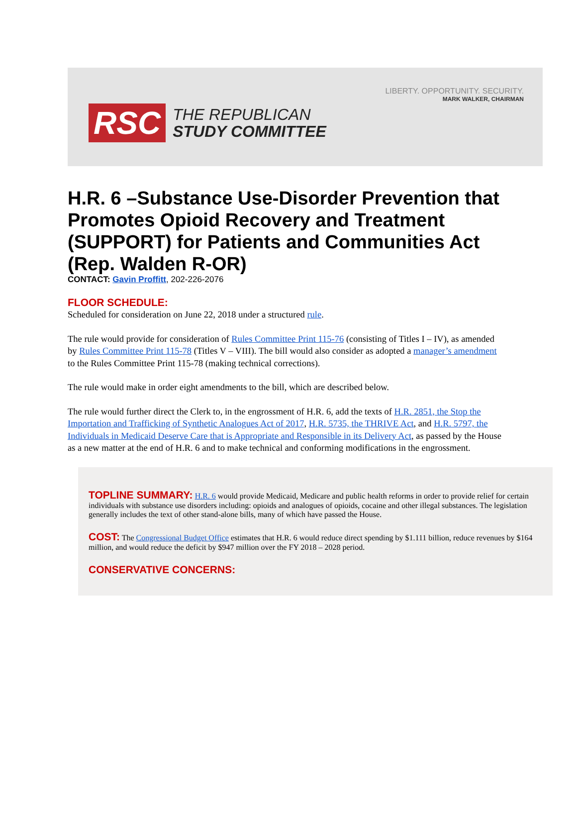LIBERTY. OPPORTUNITY. SECURITY.
MARK WALKER, CHAIRMAN
RSC THE REPUBLICAN
STUDY COMMITTEE
H.R. 6 –Substance Use-Disorder Prevention that Promotes Opioid Recovery and Treatment (SUPPORT) for Patients and Communities Act (Rep. Walden R-OR)
CONTACT: Gavin Proffitt, 202-226-2076
FLOOR SCHEDULE:
Scheduled for consideration on June 22, 2018 under a structured rule.
The rule would provide for consideration of Rules Committee Print 115-76 (consisting of Titles I – IV), as amended by Rules Committee Print 115-78 (Titles V – VIII). The bill would also consider as adopted a manager’s amendment to the Rules Committee Print 115-78 (making technical corrections).
The rule would make in order eight amendments to the bill, which are described below.
The rule would further direct the Clerk to, in the engrossment of H.R. 6, add the texts of H.R. 2851, the Stop the Importation and Trafficking of Synthetic Analogues Act of 2017, H.R. 5735, the THRIVE Act, and H.R. 5797, the Individuals in Medicaid Deserve Care that is Appropriate and Responsible in its Delivery Act, as passed by the House as a new matter at the end of H.R. 6 and to make technical and conforming modifications in the engrossment.
TOPLINE SUMMARY:
H.R. 6 would provide Medicaid, Medicare and public health reforms in order to provide relief for certain individuals with substance use disorders including: opioids and analogues of opioids, cocaine and other illegal substances. The legislation generally includes the text of other stand-alone bills, many of which have passed the House.
COST:
The Congressional Budget Office estimates that H.R. 6 would reduce direct spending by $1.111 billion, reduce revenues by $164 million, and would reduce the deficit by $947 million over the FY 2018 – 2028 period.
CONSERVATIVE CONCERNS: